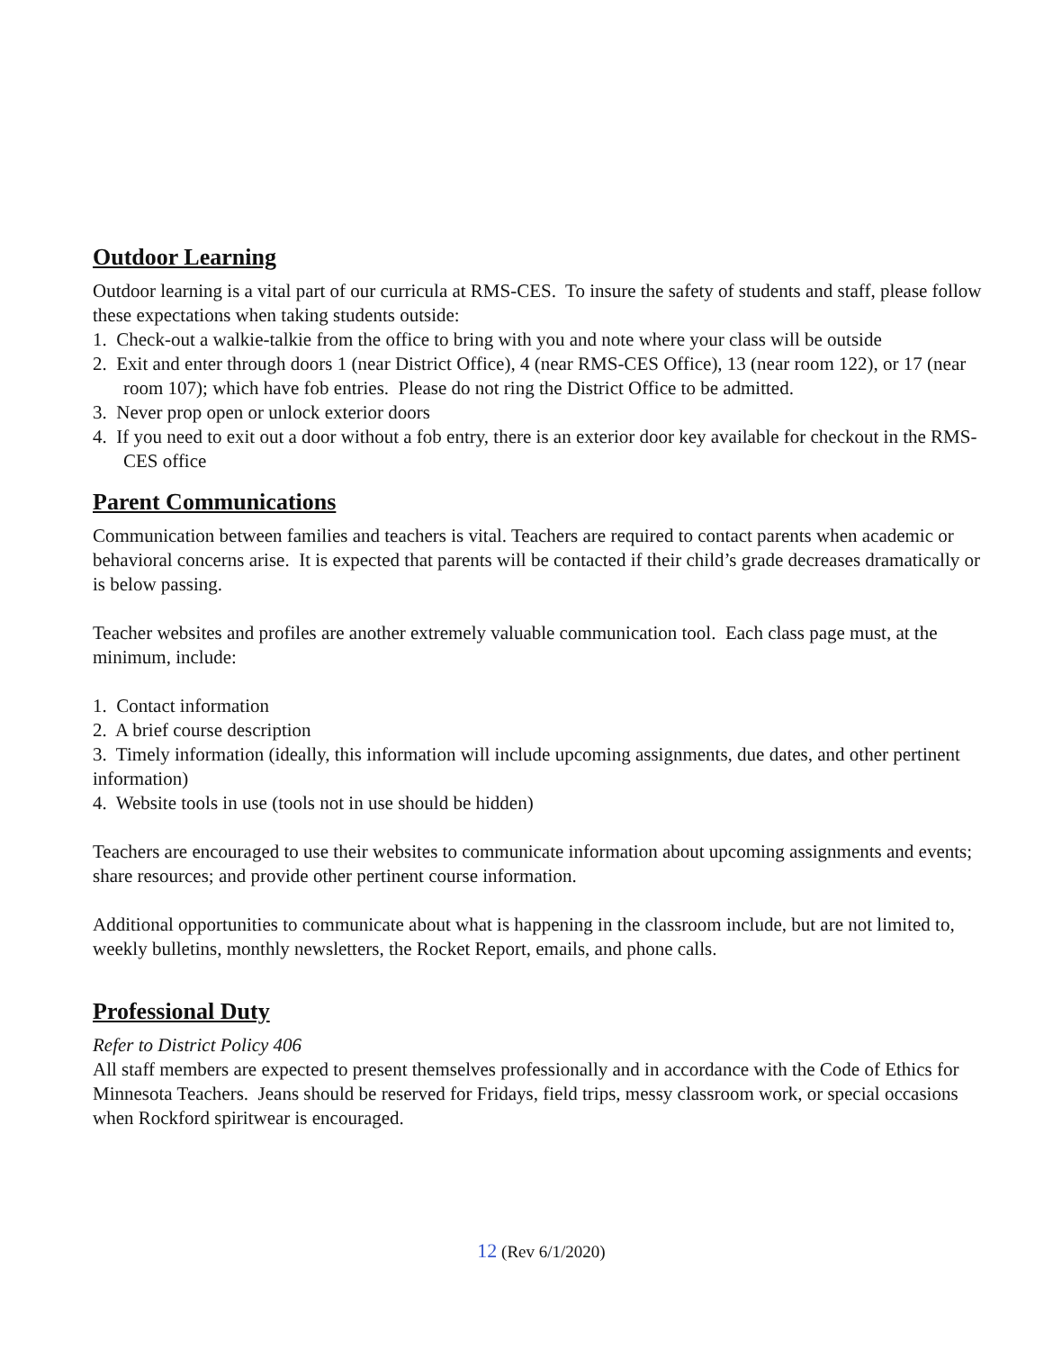Outdoor Learning
Outdoor learning is a vital part of our curricula at RMS-CES. To insure the safety of students and staff, please follow these expectations when taking students outside:
1. Check-out a walkie-talkie from the office to bring with you and note where your class will be outside
2. Exit and enter through doors 1 (near District Office), 4 (near RMS-CES Office), 13 (near room 122), or 17 (near room 107); which have fob entries. Please do not ring the District Office to be admitted.
3. Never prop open or unlock exterior doors
4. If you need to exit out a door without a fob entry, there is an exterior door key available for checkout in the RMS-CES office
Parent Communications
Communication between families and teachers is vital. Teachers are required to contact parents when academic or behavioral concerns arise. It is expected that parents will be contacted if their child’s grade decreases dramatically or is below passing.
Teacher websites and profiles are another extremely valuable communication tool. Each class page must, at the minimum, include:
1. Contact information
2. A brief course description
3. Timely information (ideally, this information will include upcoming assignments, due dates, and other pertinent information)
4. Website tools in use (tools not in use should be hidden)
Teachers are encouraged to use their websites to communicate information about upcoming assignments and events; share resources; and provide other pertinent course information.
Additional opportunities to communicate about what is happening in the classroom include, but are not limited to, weekly bulletins, monthly newsletters, the Rocket Report, emails, and phone calls.
Professional Duty
Refer to District Policy 406
All staff members are expected to present themselves professionally and in accordance with the Code of Ethics for Minnesota Teachers. Jeans should be reserved for Fridays, field trips, messy classroom work, or special occasions when Rockford spiritwear is encouraged.
12 (Rev 6/1/2020)